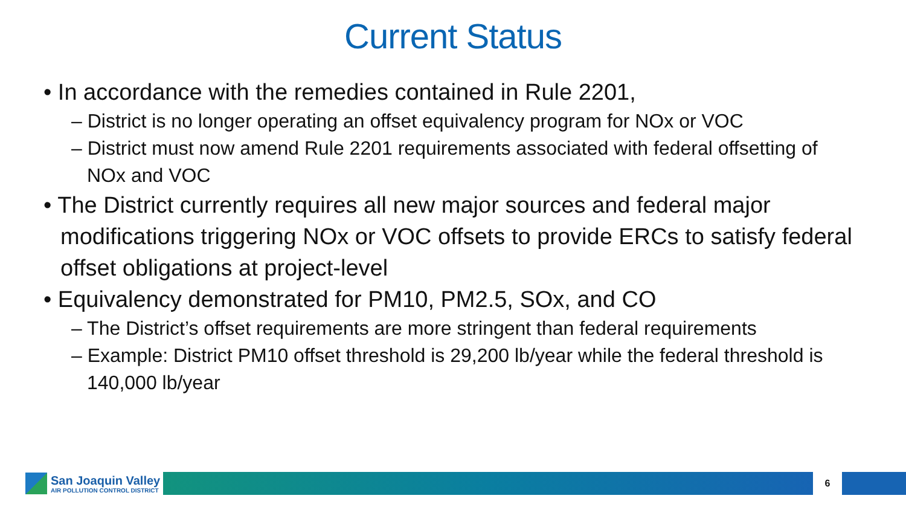Current Status
• In accordance with the remedies contained in Rule 2201,
– District is no longer operating an offset equivalency program for NOx or VOC
– District must now amend Rule 2201 requirements associated with federal offsetting of NOx and VOC
• The District currently requires all new major sources and federal major modifications triggering NOx or VOC offsets to provide ERCs to satisfy federal offset obligations at project-level
• Equivalency demonstrated for PM10, PM2.5, SOx, and CO
– The District’s offset requirements are more stringent than federal requirements
– Example: District PM10 offset threshold is 29,200 lb/year while the federal threshold is 140,000 lb/year
San Joaquin Valley
AIR POLLUTION CONTROL DISTRICT
6